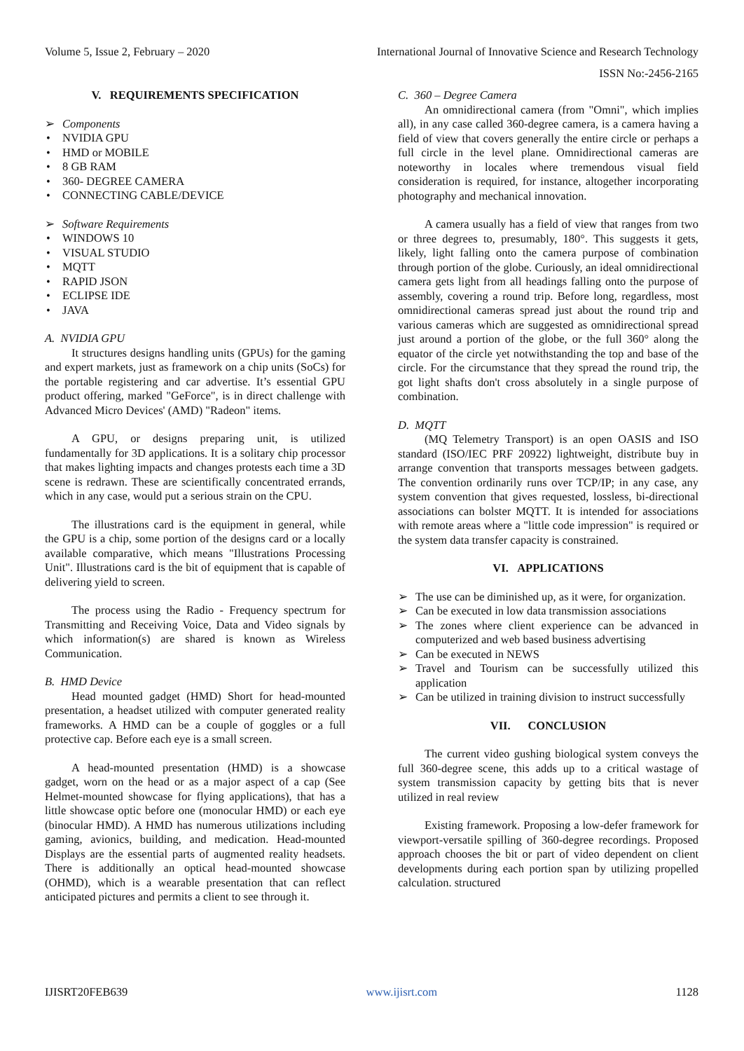Volume 5, Issue 2, February – 2020 International Journal of Innovative Science and Research Technology
ISSN No:-2456-2165
V. REQUIREMENTS SPECIFICATION
Components
NVIDIA GPU
HMD or MOBILE
8 GB RAM
360- DEGREE CAMERA
CONNECTING CABLE/DEVICE
Software Requirements
WINDOWS 10
VISUAL STUDIO
MQTT
RAPID JSON
ECLIPSE IDE
JAVA
A. NVIDIA GPU
It structures designs handling units (GPUs) for the gaming and expert markets, just as framework on a chip units (SoCs) for the portable registering and car advertise. It’s essential GPU product offering, marked "GeForce", is in direct challenge with Advanced Micro Devices' (AMD) "Radeon" items.
A GPU, or designs preparing unit, is utilized fundamentally for 3D applications. It is a solitary chip processor that makes lighting impacts and changes protests each time a 3D scene is redrawn. These are scientifically concentrated errands, which in any case, would put a serious strain on the CPU.
The illustrations card is the equipment in general, while the GPU is a chip, some portion of the designs card or a locally available comparative, which means "Illustrations Processing Unit". Illustrations card is the bit of equipment that is capable of delivering yield to screen.
The process using the Radio - Frequency spectrum for Transmitting and Receiving Voice, Data and Video signals by which information(s) are shared is known as Wireless Communication.
B. HMD Device
Head mounted gadget (HMD) Short for head-mounted presentation, a headset utilized with computer generated reality frameworks. A HMD can be a couple of goggles or a full protective cap. Before each eye is a small screen.
A head-mounted presentation (HMD) is a showcase gadget, worn on the head or as a major aspect of a cap (See Helmet-mounted showcase for flying applications), that has a little showcase optic before one (monocular HMD) or each eye (binocular HMD). A HMD has numerous utilizations including gaming, avionics, building, and medication. Head-mounted Displays are the essential parts of augmented reality headsets. There is additionally an optical head-mounted showcase (OHMD), which is a wearable presentation that can reflect anticipated pictures and permits a client to see through it.
C. 360 – Degree Camera
An omnidirectional camera (from "Omni", which implies all), in any case called 360-degree camera, is a camera having a field of view that covers generally the entire circle or perhaps a full circle in the level plane. Omnidirectional cameras are noteworthy in locales where tremendous visual field consideration is required, for instance, altogether incorporating photography and mechanical innovation.
A camera usually has a field of view that ranges from two or three degrees to, presumably, 180°. This suggests it gets, likely, light falling onto the camera purpose of combination through portion of the globe. Curiously, an ideal omnidirectional camera gets light from all headings falling onto the purpose of assembly, covering a round trip. Before long, regardless, most omnidirectional cameras spread just about the round trip and various cameras which are suggested as omnidirectional spread just around a portion of the globe, or the full 360° along the equator of the circle yet notwithstanding the top and base of the circle. For the circumstance that they spread the round trip, the got light shafts don't cross absolutely in a single purpose of combination.
D. MQTT
(MQ Telemetry Transport) is an open OASIS and ISO standard (ISO/IEC PRF 20922) lightweight, distribute buy in arrange convention that transports messages between gadgets. The convention ordinarily runs over TCP/IP; in any case, any system convention that gives requested, lossless, bi-directional associations can bolster MQTT. It is intended for associations with remote areas where a "little code impression" is required or the system data transfer capacity is constrained.
VI. APPLICATIONS
The use can be diminished up, as it were, for organization.
Can be executed in low data transmission associations
The zones where client experience can be advanced in computerized and web based business advertising
Can be executed in NEWS
Travel and Tourism can be successfully utilized this application
Can be utilized in training division to instruct successfully
VII. CONCLUSION
The current video gushing biological system conveys the full 360-degree scene, this adds up to a critical wastage of system transmission capacity by getting bits that is never utilized in real review
Existing framework. Proposing a low-defer framework for viewport-versatile spilling of 360-degree recordings. Proposed approach chooses the bit or part of video dependent on client developments during each portion span by utilizing propelled calculation. structured
IJISRT20FEB639 www.ijisrt.com 1128